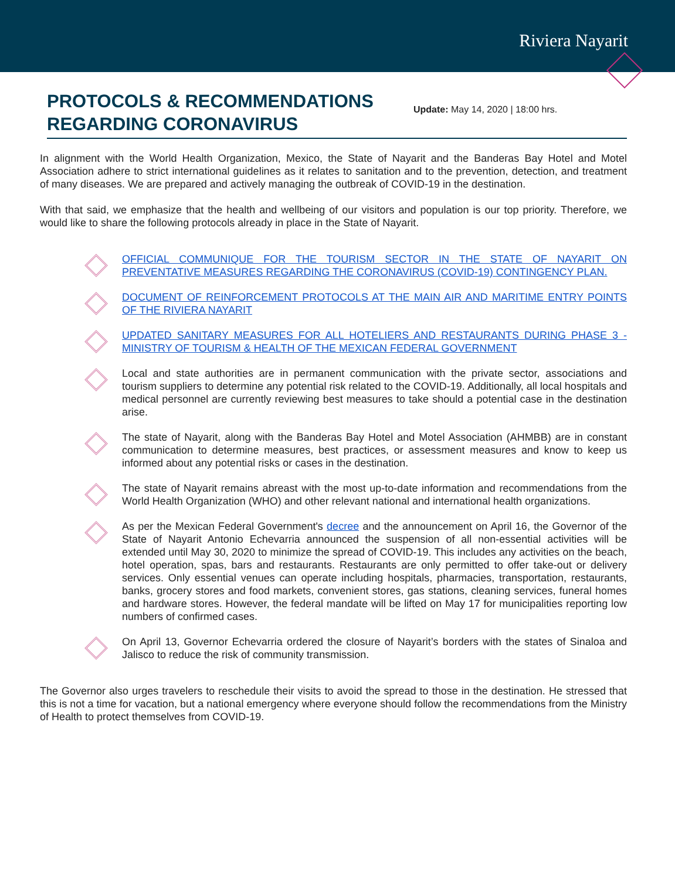Riviera Nayarit
PROTOCOLS & RECOMMENDATIONS REGARDING CORONAVIRUS
Update: May 14, 2020 | 18:00 hrs.
In alignment with the World Health Organization, Mexico, the State of Nayarit and the Banderas Bay Hotel and Motel Association adhere to strict international guidelines as it relates to sanitation and to the prevention, detection, and treatment of many diseases. We are prepared and actively managing the outbreak of COVID-19 in the destination.
With that said, we emphasize that the health and wellbeing of our visitors and population is our top priority. Therefore, we would like to share the following protocols already in place in the State of Nayarit.
OFFICIAL COMMUNIQUE FOR THE TOURISM SECTOR IN THE STATE OF NAYARIT ON PREVENTATIVE MEASURES REGARDING THE CORONAVIRUS (COVID-19) CONTINGENCY PLAN.
DOCUMENT OF REINFORCEMENT PROTOCOLS AT THE MAIN AIR AND MARITIME ENTRY POINTS OF THE RIVIERA NAYARIT
UPDATED SANITARY MEASURES FOR ALL HOTELIERS AND RESTAURANTS DURING PHASE 3 - MINISTRY OF TOURISM & HEALTH OF THE MEXICAN FEDERAL GOVERNMENT
Local and state authorities are in permanent communication with the private sector, associations and tourism suppliers to determine any potential risk related to the COVID-19. Additionally, all local hospitals and medical personnel are currently reviewing best measures to take should a potential case in the destination arise.
The state of Nayarit, along with the Banderas Bay Hotel and Motel Association (AHMBB) are in constant communication to determine measures, best practices, or assessment measures and know to keep us informed about any potential risks or cases in the destination.
The state of Nayarit remains abreast with the most up-to-date information and recommendations from the World Health Organization (WHO) and other relevant national and international health organizations.
As per the Mexican Federal Government's decree and the announcement on April 16, the Governor of the State of Nayarit Antonio Echevarria announced the suspension of all non-essential activities will be extended until May 30, 2020 to minimize the spread of COVID-19. This includes any activities on the beach, hotel operation, spas, bars and restaurants. Restaurants are only permitted to offer take-out or delivery services. Only essential venues can operate including hospitals, pharmacies, transportation, restaurants, banks, grocery stores and food markets, convenient stores, gas stations, cleaning services, funeral homes and hardware stores. However, the federal mandate will be lifted on May 17 for municipalities reporting low numbers of confirmed cases.
On April 13, Governor Echevarria ordered the closure of Nayarit’s borders with the states of Sinaloa and Jalisco to reduce the risk of community transmission.
The Governor also urges travelers to reschedule their visits to avoid the spread to those in the destination. He stressed that this is not a time for vacation, but a national emergency where everyone should follow the recommendations from the Ministry of Health to protect themselves from COVID-19.